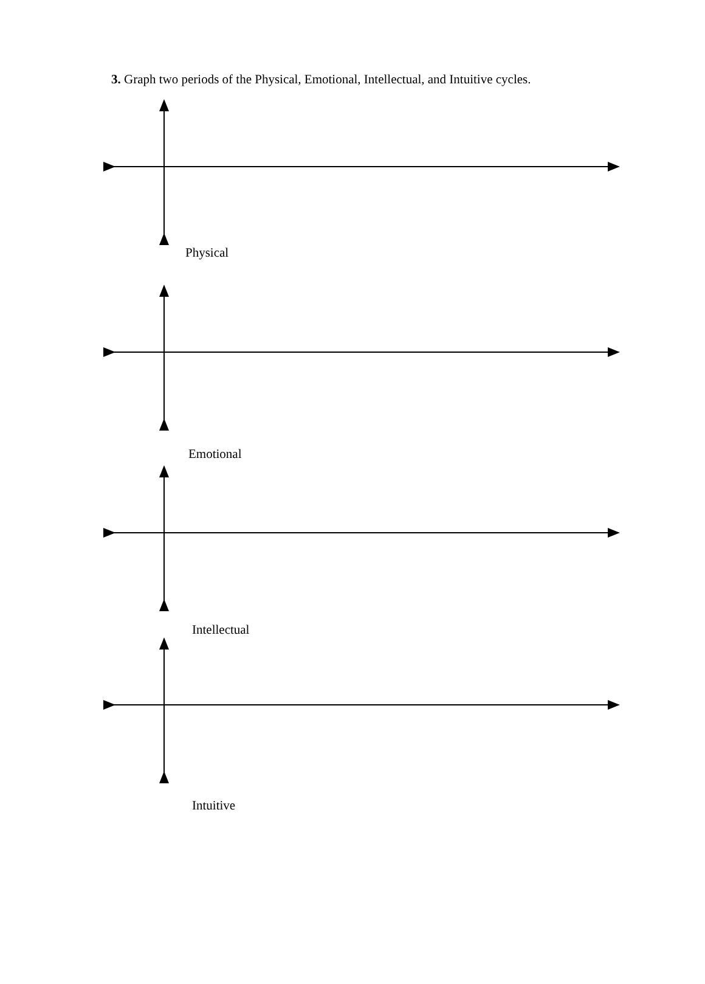3. Graph two periods of the Physical, Emotional, Intellectual, and Intuitive cycles.
Physical
Emotional
Intellectual
Intuitive